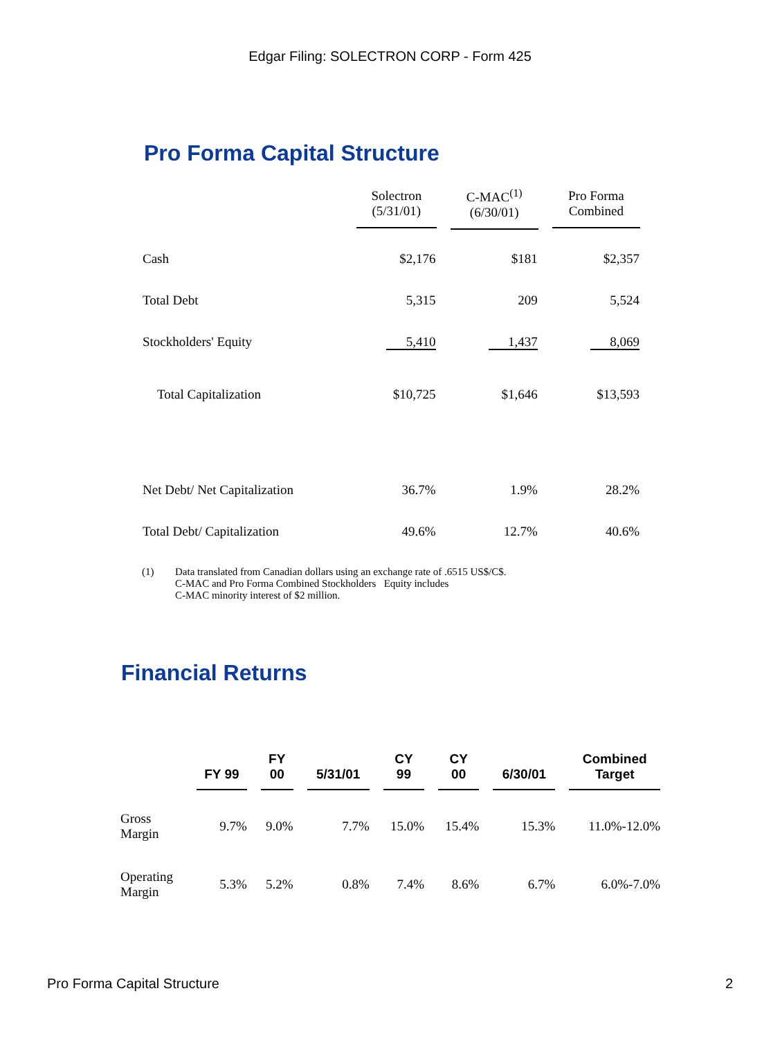Edgar Filing: SOLECTRON CORP - Form 425
Pro Forma Capital Structure
| | Solectron (5/31/01) | C-MAC<sup>(1)</sup> (6/30/01) | Pro Forma Combined |
| --- | --- | --- | --- |
| Cash | $2,176 | $181 | $2,357 |
| Total Debt | 5,315 | 209 | 5,524 |
| Stockholders' Equity | 5,410 | 1,437 | 8,069 |
| Total Capitalization | $10,725 | $1,646 | $13,593 |
| Net Debt/ Net Capitalization | 36.7% | 1.9% | 28.2% |
| Total Debt/ Capitalization | 49.6% | 12.7% | 40.6% |
(1) Data translated from Canadian dollars using an exchange rate of .6515 US$/C$.
C-MAC and Pro Forma Combined Stockholders Equity includes
C-MAC minority interest of $2 million.
Financial Returns
| | FY 99 | FY 00 | 5/31/01 | CY 99 | CY 00 | 6/30/01 | Combined Target |
| --- | --- | --- | --- | --- | --- | --- | --- |
| Gross Margin | 9.7% | 9.0% | 7.7% | 15.0% | 15.4% | 15.3% | 11.0%-12.0% |
| Operating Margin | 5.3% | 5.2% | 0.8% | 7.4% | 8.6% | 6.7% | 6.0%-7.0% |
Pro Forma Capital Structure 2